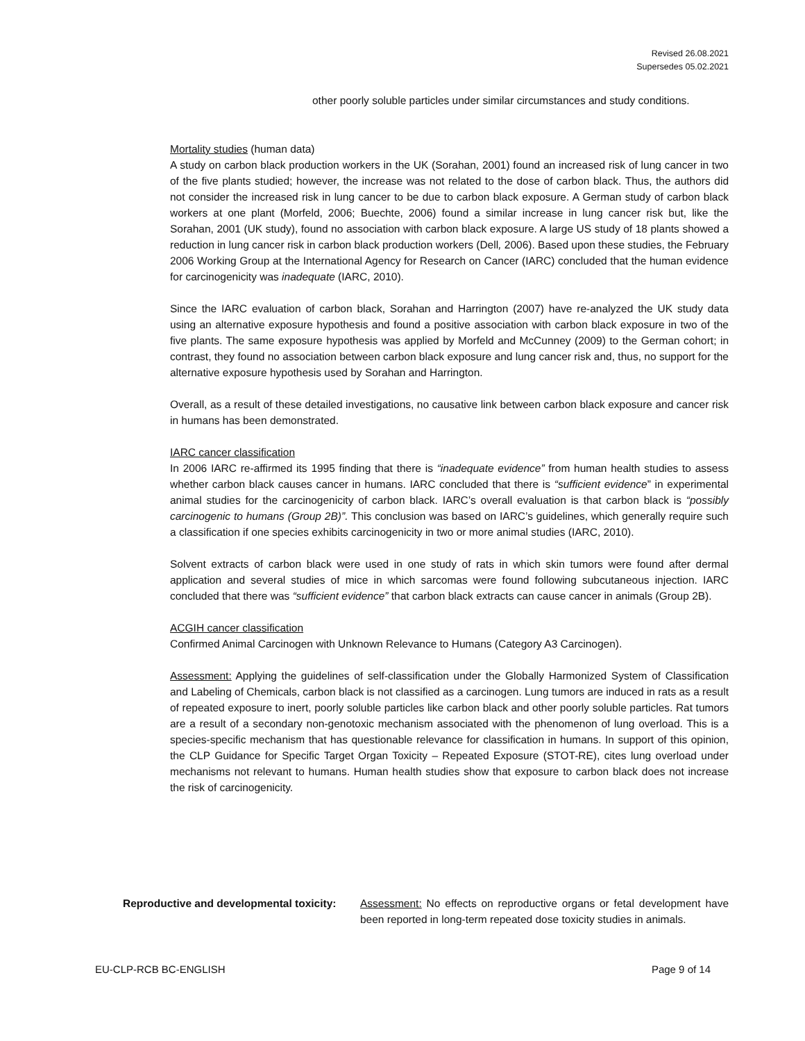Revised 26.08.2021
Supersedes 05.02.2021
other poorly soluble particles under similar circumstances and study conditions.
Mortality studies (human data)
A study on carbon black production workers in the UK (Sorahan, 2001) found an increased risk of lung cancer in two of the five plants studied; however, the increase was not related to the dose of carbon black. Thus, the authors did not consider the increased risk in lung cancer to be due to carbon black exposure. A German study of carbon black workers at one plant (Morfeld, 2006; Buechte, 2006) found a similar increase in lung cancer risk but, like the Sorahan, 2001 (UK study), found no association with carbon black exposure. A large US study of 18 plants showed a reduction in lung cancer risk in carbon black production workers (Dell, 2006). Based upon these studies, the February 2006 Working Group at the International Agency for Research on Cancer (IARC) concluded that the human evidence for carcinogenicity was inadequate (IARC, 2010).
Since the IARC evaluation of carbon black, Sorahan and Harrington (2007) have re-analyzed the UK study data using an alternative exposure hypothesis and found a positive association with carbon black exposure in two of the five plants. The same exposure hypothesis was applied by Morfeld and McCunney (2009) to the German cohort; in contrast, they found no association between carbon black exposure and lung cancer risk and, thus, no support for the alternative exposure hypothesis used by Sorahan and Harrington.
Overall, as a result of these detailed investigations, no causative link between carbon black exposure and cancer risk in humans has been demonstrated.
IARC cancer classification
In 2006 IARC re-affirmed its 1995 finding that there is “inadequate evidence” from human health studies to assess whether carbon black causes cancer in humans. IARC concluded that there is “sufficient evidence” in experimental animal studies for the carcinogenicity of carbon black. IARC’s overall evaluation is that carbon black is “possibly carcinogenic to humans (Group 2B)”. This conclusion was based on IARC’s guidelines, which generally require such a classification if one species exhibits carcinogenicity in two or more animal studies (IARC, 2010).
Solvent extracts of carbon black were used in one study of rats in which skin tumors were found after dermal application and several studies of mice in which sarcomas were found following subcutaneous injection. IARC concluded that there was “sufficient evidence” that carbon black extracts can cause cancer in animals (Group 2B).
ACGIH cancer classification
Confirmed Animal Carcinogen with Unknown Relevance to Humans (Category A3 Carcinogen).
Assessment: Applying the guidelines of self-classification under the Globally Harmonized System of Classification and Labeling of Chemicals, carbon black is not classified as a carcinogen. Lung tumors are induced in rats as a result of repeated exposure to inert, poorly soluble particles like carbon black and other poorly soluble particles. Rat tumors are a result of a secondary non-genotoxic mechanism associated with the phenomenon of lung overload. This is a species-specific mechanism that has questionable relevance for classification in humans. In support of this opinion, the CLP Guidance for Specific Target Organ Toxicity – Repeated Exposure (STOT-RE), cites lung overload under mechanisms not relevant to humans. Human health studies show that exposure to carbon black does not increase the risk of carcinogenicity.
Reproductive and developmental toxicity:
Assessment: No effects on reproductive organs or fetal development have been reported in long-term repeated dose toxicity studies in animals.
EU-CLP-RCB BC-ENGLISH Page 9 of 14